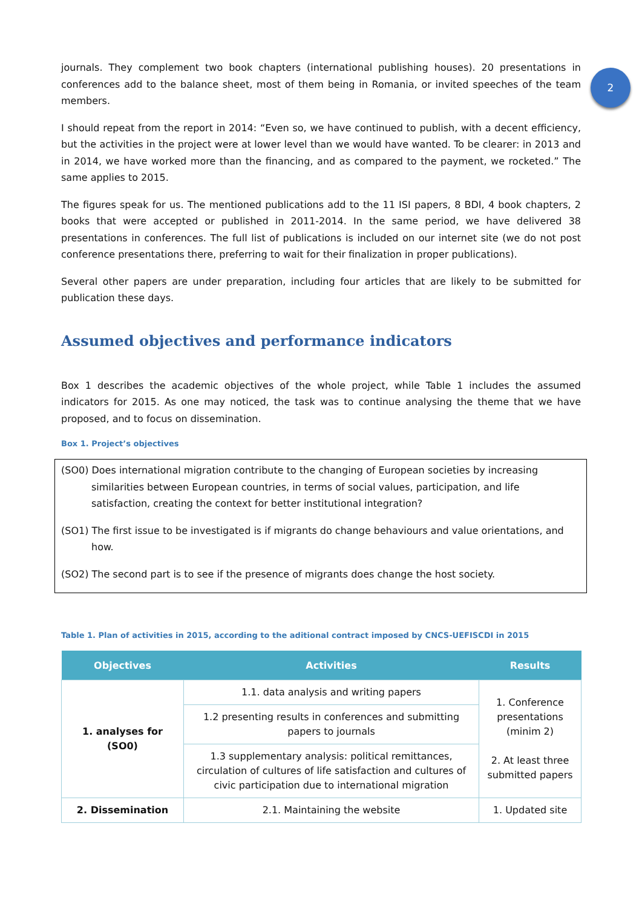2
journals. They complement two book chapters (international publishing houses). 20 presentations in conferences add to the balance sheet, most of them being in Romania, or invited speeches of the team members.
I should repeat from the report in 2014: “Even so, we have continued to publish, with a decent efficiency, but the activities in the project were at lower level than we would have wanted. To be clearer: in 2013 and in 2014, we have worked more than the financing, and as compared to the payment, we rocketed.” The same applies to 2015.
The figures speak for us. The mentioned publications add to the 11 ISI papers, 8 BDI, 4 book chapters, 2 books that were accepted or published in 2011-2014. In the same period, we have delivered 38 presentations in conferences. The full list of publications is included on our internet site (we do not post conference presentations there, preferring to wait for their finalization in proper publications).
Several other papers are under preparation, including four articles that are likely to be submitted for publication these days.
Assumed objectives and performance indicators
Box 1 describes the academic objectives of the whole project, while Table 1 includes the assumed indicators for 2015. As one may noticed, the task was to continue analysing the theme that we have proposed, and to focus on dissemination.
Box 1. Project’s objectives
(SO0) Does international migration contribute to the changing of European societies by increasing similarities between European countries, in terms of social values, participation, and life satisfaction, creating the context for better institutional integration?
(SO1) The first issue to be investigated is if migrants do change behaviours and value orientations, and how.
(SO2) The second part is to see if the presence of migrants does change the host society.
Table 1. Plan of activities in 2015, according to the aditional contract imposed by CNCS-UEFISCDI in 2015
| Objectives | Activities | Results |
| --- | --- | --- |
| 1. analyses for (SO0) | 1.1. data analysis and writing papers | 1. Conference presentations (minim 2) 2. At least three submitted papers |
| | 1.2 presenting results in conferences and submitting papers to journals | |
| | 1.3 supplementary analysis: political remittances, circulation of cultures of life satisfaction and cultures of civic participation due to international migration | |
| 2. Dissemination | 2.1. Maintaining the website | 1. Updated site |